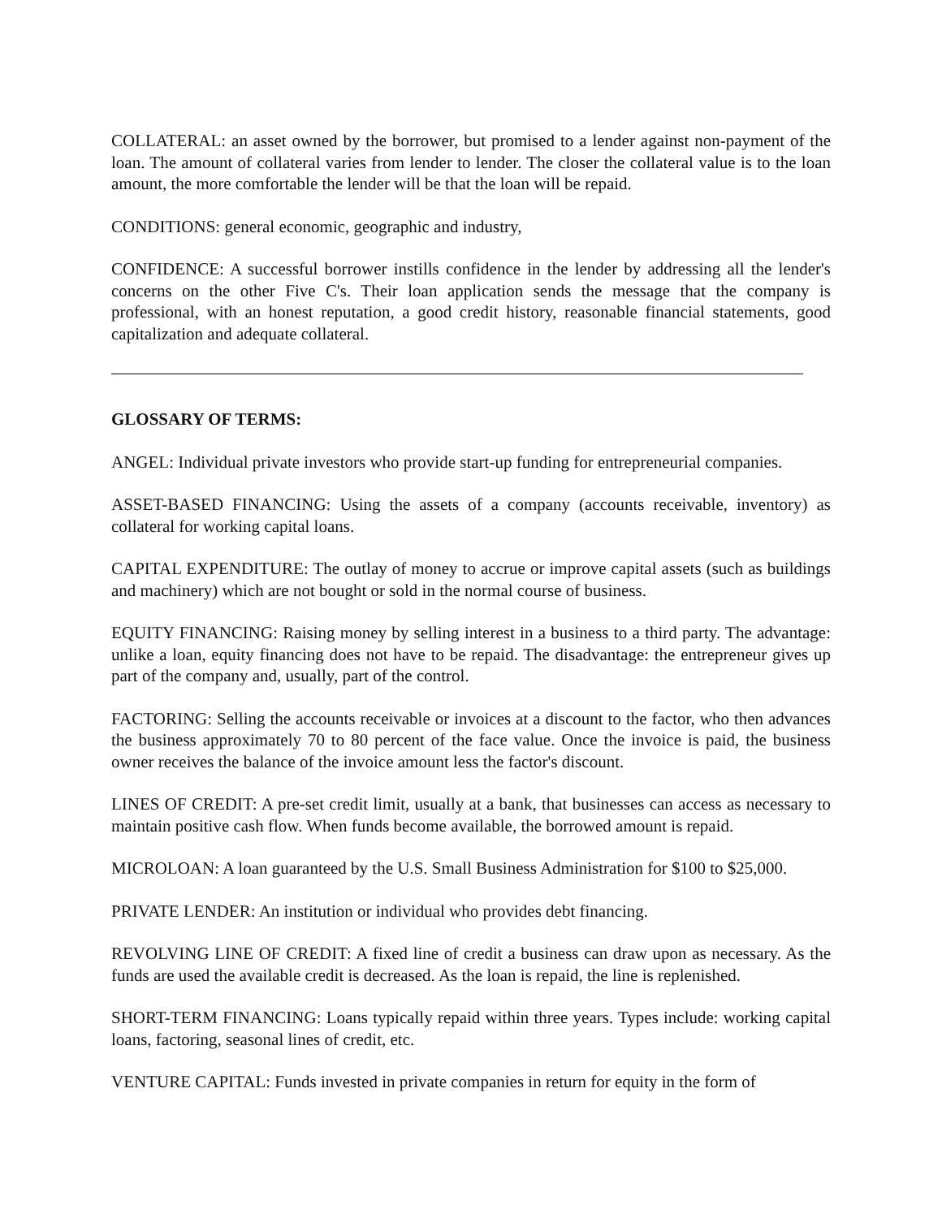COLLATERAL: an asset owned by the borrower, but promised to a lender against non-payment of the loan. The amount of collateral varies from lender to lender. The closer the collateral value is to the loan amount, the more comfortable the lender will be that the loan will be repaid.
CONDITIONS: general economic, geographic and industry,
CONFIDENCE: A successful borrower instills confidence in the lender by addressing all the lender's concerns on the other Five C's. Their loan application sends the message that the company is professional, with an honest reputation, a good credit history, reasonable financial statements, good capitalization and adequate collateral.
GLOSSARY OF TERMS:
ANGEL: Individual private investors who provide start-up funding for entrepreneurial companies.
ASSET-BASED FINANCING: Using the assets of a company (accounts receivable, inventory) as collateral for working capital loans.
CAPITAL EXPENDITURE: The outlay of money to accrue or improve capital assets (such as buildings and machinery) which are not bought or sold in the normal course of business.
EQUITY FINANCING: Raising money by selling interest in a business to a third party. The advantage: unlike a loan, equity financing does not have to be repaid. The disadvantage: the entrepreneur gives up part of the company and, usually, part of the control.
FACTORING: Selling the accounts receivable or invoices at a discount to the factor, who then advances the business approximately 70 to 80 percent of the face value. Once the invoice is paid, the business owner receives the balance of the invoice amount less the factor's discount.
LINES OF CREDIT: A pre-set credit limit, usually at a bank, that businesses can access as necessary to maintain positive cash flow. When funds become available, the borrowed amount is repaid.
MICROLOAN: A loan guaranteed by the U.S. Small Business Administration for $100 to $25,000.
PRIVATE LENDER: An institution or individual who provides debt financing.
REVOLVING LINE OF CREDIT: A fixed line of credit a business can draw upon as necessary. As the funds are used the available credit is decreased. As the loan is repaid, the line is replenished.
SHORT-TERM FINANCING: Loans typically repaid within three years. Types include: working capital loans, factoring, seasonal lines of credit, etc.
VENTURE CAPITAL: Funds invested in private companies in return for equity in the form of